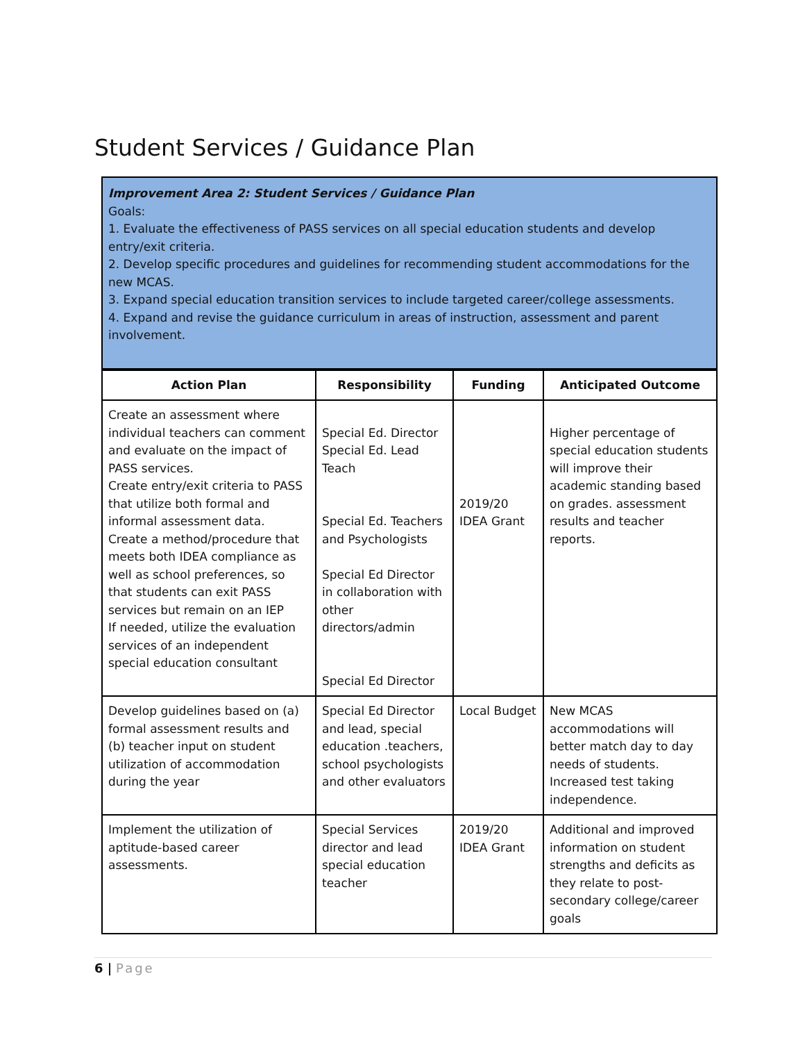Student Services / Guidance Plan
Improvement Area 2: Student Services / Guidance Plan
Goals:
1. Evaluate the effectiveness of PASS services on all special education students and develop entry/exit criteria.
2. Develop specific procedures and guidelines for recommending student accommodations for the new MCAS.
3. Expand special education transition services to include targeted career/college assessments.
4. Expand and revise the guidance curriculum in areas of instruction, assessment and parent involvement.
| Action Plan | Responsibility | Funding | Anticipated Outcome |
| --- | --- | --- | --- |
| Create an assessment where individual teachers can comment and evaluate on the impact of PASS services. Create entry/exit criteria to PASS that utilize both formal and informal assessment data. Create a method/procedure that meets both IDEA compliance as well as school preferences, so that students can exit PASS services but remain on an IEP If needed, utilize the evaluation services of an independent special education consultant | Special Ed. Director Special Ed. Lead Teach Special Ed. Teachers and Psychologists Special Ed Director in collaboration with other directors/admin Special Ed Director | 2019/20 IDEA Grant | Higher percentage of special education students will improve their academic standing based on grades. assessment results and teacher reports. |
| Develop guidelines based on (a) formal assessment results and (b) teacher input on student utilization of accommodation during the year | Special Ed Director and lead, special education .teachers, school psychologists and other evaluators | Local Budget | New MCAS accommodations will better match day to day needs of students. Increased test taking independence. |
| Implement the utilization of aptitude-based career assessments. | Special Services director and lead special education teacher | 2019/20 IDEA Grant | Additional and improved information on student strengths and deficits as they relate to post-secondary college/career goals |
6 | Page